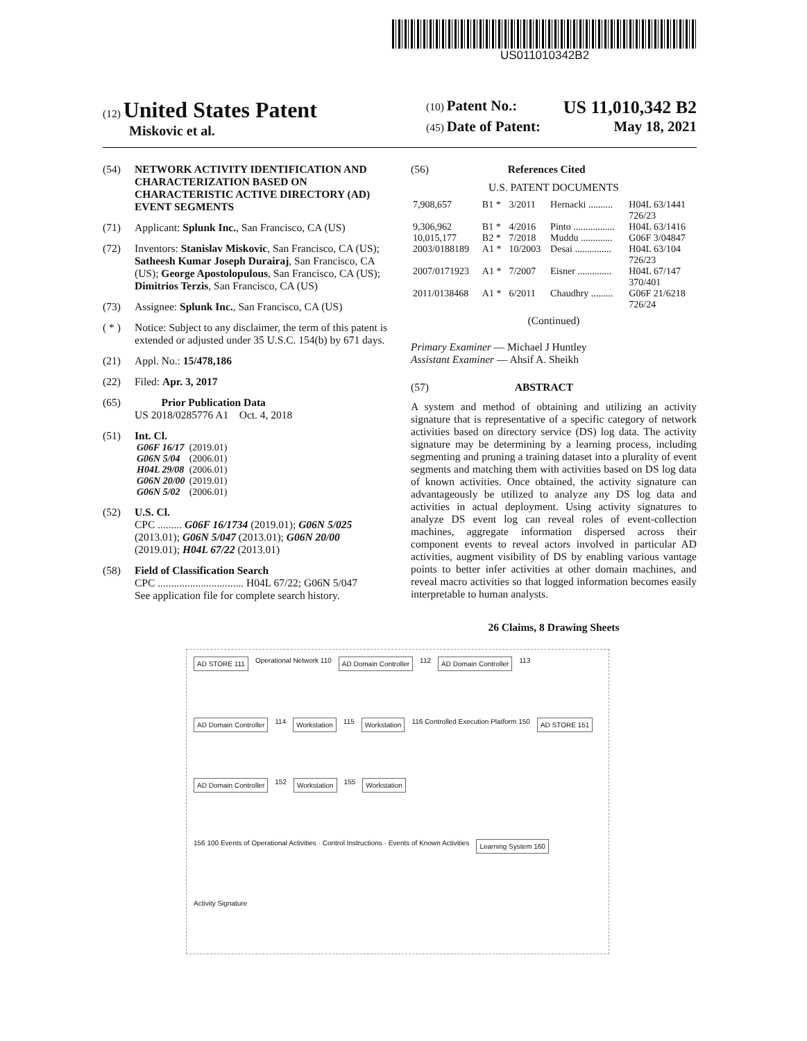US011010342B2
(12) United States Patent
Miskovic et al.
(10) Patent No.: US 11,010,342 B2
(45) Date of Patent: May 18, 2021
(54) NETWORK ACTIVITY IDENTIFICATION AND CHARACTERIZATION BASED ON CHARACTERISTIC ACTIVE DIRECTORY (AD) EVENT SEGMENTS
(71) Applicant: Splunk Inc., San Francisco, CA (US)
(72) Inventors: Stanislav Miskovic, San Francisco, CA (US); Satheesh Kumar Joseph Durairaj, San Francisco, CA (US); George Apostolopulous, San Francisco, CA (US); Dimitrios Terzis, San Francisco, CA (US)
(73) Assignee: Splunk Inc., San Francisco, CA (US)
( * )
Notice: Subject to any disclaimer, the term of this patent is extended or adjusted under 35 U.S.C. 154(b) by 671 days.
(21) Appl. No.: 15/478,186
(22) Filed: Apr. 3, 2017
(65) Prior Publication Data
US 2018/0285776 A1 Oct. 4, 2018
(51) Int. Cl.
| G06F 16/17 | (2019.01) |
| G06N 5/04 | (2006.01) |
| H04L 29/08 | (2006.01) |
| G06N 20/00 | (2019.01) |
| G06N 5/02 | (2006.01) |
(52) U.S. Cl.
CPC ......... G06F 16/1734 (2019.01); G06N 5/025 (2013.01); G06N 5/047 (2013.01); G06N 20/00 (2019.01); H04L 67/22 (2013.01)
(58) Field of Classification Search
CPC ................................ H04L 67/22; G06N 5/047
See application file for complete search history.
(56) References Cited
U.S. PATENT DOCUMENTS
| 7,908,657 | B1 * | 3/2011 | Hernacki .......... | H04L 63/1441 726/23 |
| 9,306,962 | B1 * | 4/2016 | Pinto ................. | H04L 63/1416 |
| 10,015,177 | B2 * | 7/2018 | Muddu ............. | G06F 3/04847 |
| 2003/0188189 | A1 * | 10/2003 | Desai ............... | H04L 63/104 726/23 |
| 2007/0171923 | A1 * | 7/2007 | Eisner .............. | H04L 67/147 370/401 |
| 2011/0138468 | A1 * | 6/2011 | Chaudhry ......... | G06F 21/6218 726/24 |
(Continued)
Primary Examiner — Michael J Huntley
Assistant Examiner — Ahsif A. Sheikh
(57) ABSTRACT
A system and method of obtaining and utilizing an activity signature that is representative of a specific category of network activities based on directory service (DS) log data. The activity signature may be determining by a learning process, including segmenting and pruning a training dataset into a plurality of event segments and matching them with activities based on DS log data of known activities. Once obtained, the activity signature can advantageously be utilized to analyze any DS log data and activities in actual deployment. Using activity signatures to analyze DS event log can reveal roles of event-collection machines, aggregate information dispersed across their component events to reveal actors involved in particular AD activities, augment visibility of DS by enabling various vantage points to better infer activities at other domain machines, and reveal macro activities so that logged information becomes easily interpretable to human analysts.
26 Claims, 8 Drawing Sheets
AD STORE 111 Operational Network 110 AD Domain Controller 112 AD Domain Controller 113 AD Domain Controller 114 Workstation 115 Workstation 116 Controlled Execution Platform 150 AD STORE 151 AD Domain Controller 152 Workstation 155 Workstation 156 100 Events of Operational Activities · Control Instructions · Events of Known Activities Learning System 160 Activity Signature